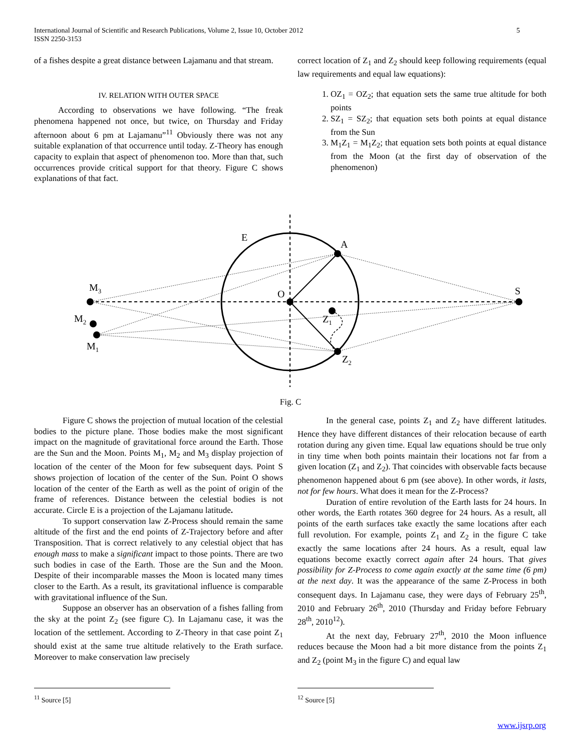5 International Journal of Scientific and Research Publications, Volume 2, Issue 10, October 2012
ISSN 2250-3153
of a fishes despite a great distance between Lajamanu and that stream.
IV. RELATION WITH OUTER SPACE
According to observations we have following. “The freak phenomena happened not once, but twice, on Thursday and Friday afternoon about 6 pm at Lajamanu”<sup>11</sup> Obviously there was not any suitable explanation of that occurrence until today. Z-Theory has enough capacity to explain that aspect of phenomenon too. More than that, such occurrences provide critical support for that theory. Figure C shows explanations of that fact.
correct location of Z<sub>1</sub> and Z<sub>2</sub> should keep following requirements (equal law requirements and equal law equations):
1. OZ<sub>1</sub> = OZ<sub>2</sub>; that equation sets the same true altitude for both points
2. SZ<sub>1</sub> = SZ<sub>2</sub>; that equation sets both points at equal distance from the Sun
3. M<sub>1</sub>Z<sub>1</sub> = M<sub>1</sub>Z<sub>2</sub>; that equation sets both points at equal distance from the Moon (at the first day of observation of the phenomenon)
E
A
O
S
M3
M2
M1
Z1
Z2
Fig. C
Figure C shows the projection of mutual location of the celestial bodies to the picture plane. Those bodies make the most significant impact on the magnitude of gravitational force around the Earth. Those are the Sun and the Moon. Points M<sub>1</sub>, M<sub>2</sub> and M<sub>3</sub> display projection of location of the center of the Moon for few subsequent days. Point S shows projection of location of the center of the Sun. Point O shows location of the center of the Earth as well as the point of origin of the frame of references. Distance between the celestial bodies is not accurate. Circle E is a projection of the Lajamanu latitude.
To support conservation law Z-Process should remain the same altitude of the first and the end points of Z-Trajectory before and after Transposition. That is correct relatively to any celestial object that has enough mass to make a significant impact to those points. There are two such bodies in case of the Earth. Those are the Sun and the Moon. Despite of their incomparable masses the Moon is located many times closer to the Earth. As a result, its gravitational influence is comparable with gravitational influence of the Sun.
Suppose an observer has an observation of a fishes falling from the sky at the point Z<sub>2</sub> (see figure C). In Lajamanu case, it was the location of the settlement. According to Z-Theory in that case point Z<sub>1</sub> should exist at the same true altitude relatively to the Erath surface. Moreover to make conservation law precisely
In the general case, points Z<sub>1</sub> and Z<sub>2</sub> have different latitudes. Hence they have different distances of their relocation because of earth rotation during any given time. Equal law equations should be true only in tiny time when both points maintain their locations not far from a given location (Z<sub>1</sub> and Z<sub>2</sub>). That coincides with observable facts because phenomenon happened about 6 pm (see above). In other words, it lasts, not for few hours. What does it mean for the Z-Process?
Duration of entire revolution of the Earth lasts for 24 hours. In other words, the Earth rotates 360 degree for 24 hours. As a result, all points of the earth surfaces take exactly the same locations after each full revolution. For example, points Z<sub>1</sub> and Z<sub>2</sub> in the figure C take exactly the same locations after 24 hours. As a result, equal law equations become exactly correct again after 24 hours. That gives possibility for Z-Process to come again exactly at the same time (6 pm) at the next day. It was the appearance of the same Z-Process in both consequent days. In Lajamanu case, they were days of February 25<sup>th</sup>, 2010 and February 26<sup>th</sup>, 2010 (Thursday and Friday before February 28<sup>th</sup>, 2010<sup>12</sup>).
At the next day, February 27<sup>th</sup>, 2010 the Moon influence reduces because the Moon had a bit more distance from the points Z<sub>1</sub> and Z<sub>2</sub> (point M<sub>3</sub> in the figure C) and equal law
<sup>11</sup> Source [5] <sup>12</sup> Source [5]
www.ijsrp.org